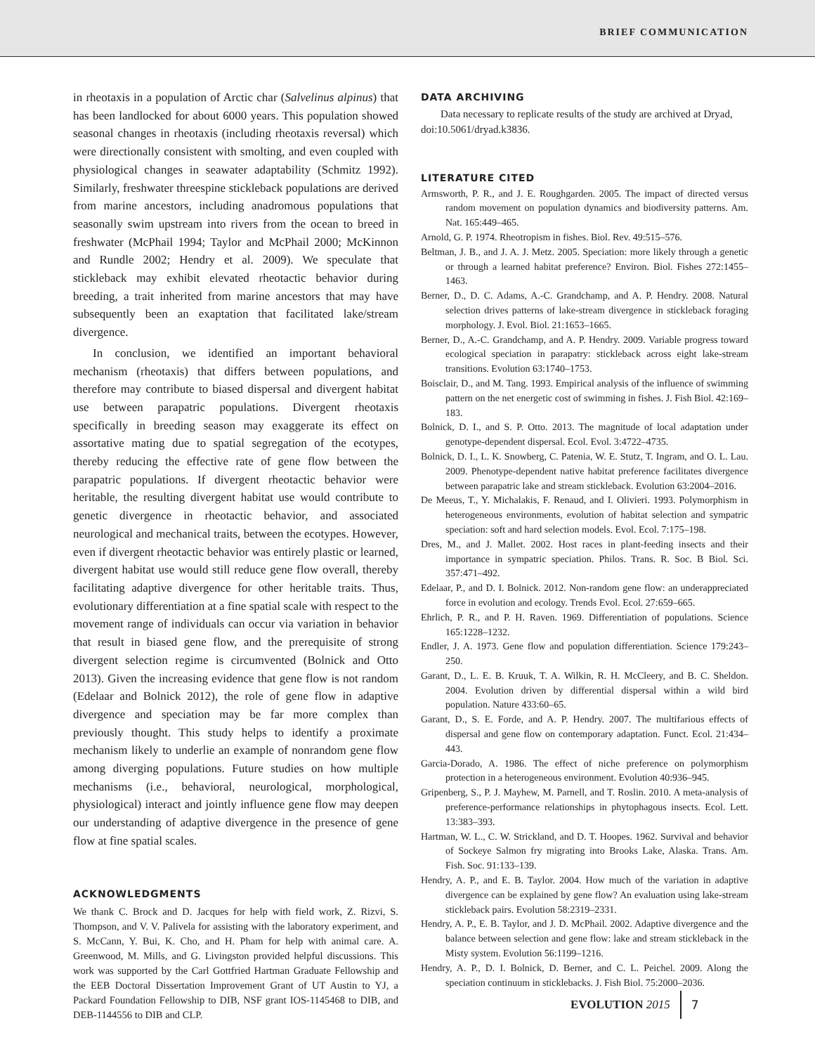BRIEF COMMUNICATION
in rheotaxis in a population of Arctic char (Salvelinus alpinus) that has been landlocked for about 6000 years. This population showed seasonal changes in rheotaxis (including rheotaxis reversal) which were directionally consistent with smolting, and even coupled with physiological changes in seawater adaptability (Schmitz 1992). Similarly, freshwater threespine stickleback populations are derived from marine ancestors, including anadromous populations that seasonally swim upstream into rivers from the ocean to breed in freshwater (McPhail 1994; Taylor and McPhail 2000; McKinnon and Rundle 2002; Hendry et al. 2009). We speculate that stickleback may exhibit elevated rheotactic behavior during breeding, a trait inherited from marine ancestors that may have subsequently been an exaptation that facilitated lake/stream divergence.
In conclusion, we identified an important behavioral mechanism (rheotaxis) that differs between populations, and therefore may contribute to biased dispersal and divergent habitat use between parapatric populations. Divergent rheotaxis specifically in breeding season may exaggerate its effect on assortative mating due to spatial segregation of the ecotypes, thereby reducing the effective rate of gene flow between the parapatric populations. If divergent rheotactic behavior were heritable, the resulting divergent habitat use would contribute to genetic divergence in rheotactic behavior, and associated neurological and mechanical traits, between the ecotypes. However, even if divergent rheotactic behavior was entirely plastic or learned, divergent habitat use would still reduce gene flow overall, thereby facilitating adaptive divergence for other heritable traits. Thus, evolutionary differentiation at a fine spatial scale with respect to the movement range of individuals can occur via variation in behavior that result in biased gene flow, and the prerequisite of strong divergent selection regime is circumvented (Bolnick and Otto 2013). Given the increasing evidence that gene flow is not random (Edelaar and Bolnick 2012), the role of gene flow in adaptive divergence and speciation may be far more complex than previously thought. This study helps to identify a proximate mechanism likely to underlie an example of nonrandom gene flow among diverging populations. Future studies on how multiple mechanisms (i.e., behavioral, neurological, morphological, physiological) interact and jointly influence gene flow may deepen our understanding of adaptive divergence in the presence of gene flow at fine spatial scales.
ACKNOWLEDGMENTS
We thank C. Brock and D. Jacques for help with field work, Z. Rizvi, S. Thompson, and V. V. Palivela for assisting with the laboratory experiment, and S. McCann, Y. Bui, K. Cho, and H. Pham for help with animal care. A. Greenwood, M. Mills, and G. Livingston provided helpful discussions. This work was supported by the Carl Gottfried Hartman Graduate Fellowship and the EEB Doctoral Dissertation Improvement Grant of UT Austin to YJ, a Packard Foundation Fellowship to DIB, NSF grant IOS-1145468 to DIB, and DEB-1144556 to DIB and CLP.
DATA ARCHIVING
Data necessary to replicate results of the study are archived at Dryad, doi:10.5061/dryad.k3836.
LITERATURE CITED
Armsworth, P. R., and J. E. Roughgarden. 2005. The impact of directed versus random movement on population dynamics and biodiversity patterns. Am. Nat. 165:449–465.
Arnold, G. P. 1974. Rheotropism in fishes. Biol. Rev. 49:515–576.
Beltman, J. B., and J. A. J. Metz. 2005. Speciation: more likely through a genetic or through a learned habitat preference? Environ. Biol. Fishes 272:1455–1463.
Berner, D., D. C. Adams, A.-C. Grandchamp, and A. P. Hendry. 2008. Natural selection drives patterns of lake-stream divergence in stickleback foraging morphology. J. Evol. Biol. 21:1653–1665.
Berner, D., A.-C. Grandchamp, and A. P. Hendry. 2009. Variable progress toward ecological speciation in parapatry: stickleback across eight lake-stream transitions. Evolution 63:1740–1753.
Boisclair, D., and M. Tang. 1993. Empirical analysis of the influence of swimming pattern on the net energetic cost of swimming in fishes. J. Fish Biol. 42:169–183.
Bolnick, D. I., and S. P. Otto. 2013. The magnitude of local adaptation under genotype-dependent dispersal. Ecol. Evol. 3:4722–4735.
Bolnick, D. I., L. K. Snowberg, C. Patenia, W. E. Stutz, T. Ingram, and O. L. Lau. 2009. Phenotype-dependent native habitat preference facilitates divergence between parapatric lake and stream stickleback. Evolution 63:2004–2016.
De Meeus, T., Y. Michalakis, F. Renaud, and I. Olivieri. 1993. Polymorphism in heterogeneous environments, evolution of habitat selection and sympatric speciation: soft and hard selection models. Evol. Ecol. 7:175–198.
Dres, M., and J. Mallet. 2002. Host races in plant-feeding insects and their importance in sympatric speciation. Philos. Trans. R. Soc. B Biol. Sci. 357:471–492.
Edelaar, P., and D. I. Bolnick. 2012. Non-random gene flow: an underappreciated force in evolution and ecology. Trends Evol. Ecol. 27:659–665.
Ehrlich, P. R., and P. H. Raven. 1969. Differentiation of populations. Science 165:1228–1232.
Endler, J. A. 1973. Gene flow and population differentiation. Science 179:243–250.
Garant, D., L. E. B. Kruuk, T. A. Wilkin, R. H. McCleery, and B. C. Sheldon. 2004. Evolution driven by differential dispersal within a wild bird population. Nature 433:60–65.
Garant, D., S. E. Forde, and A. P. Hendry. 2007. The multifarious effects of dispersal and gene flow on contemporary adaptation. Funct. Ecol. 21:434–443.
Garcia-Dorado, A. 1986. The effect of niche preference on polymorphism protection in a heterogeneous environment. Evolution 40:936–945.
Gripenberg, S., P. J. Mayhew, M. Parnell, and T. Roslin. 2010. A meta-analysis of preference-performance relationships in phytophagous insects. Ecol. Lett. 13:383–393.
Hartman, W. L., C. W. Strickland, and D. T. Hoopes. 1962. Survival and behavior of Sockeye Salmon fry migrating into Brooks Lake, Alaska. Trans. Am. Fish. Soc. 91:133–139.
Hendry, A. P., and E. B. Taylor. 2004. How much of the variation in adaptive divergence can be explained by gene flow? An evaluation using lake-stream stickleback pairs. Evolution 58:2319–2331.
Hendry, A. P., E. B. Taylor, and J. D. McPhail. 2002. Adaptive divergence and the balance between selection and gene flow: lake and stream stickleback in the Misty system. Evolution 56:1199–1216.
Hendry, A. P., D. I. Bolnick, D. Berner, and C. L. Peichel. 2009. Along the speciation continuum in sticklebacks. J. Fish Biol. 75:2000–2036.
EVOLUTION 2015 7